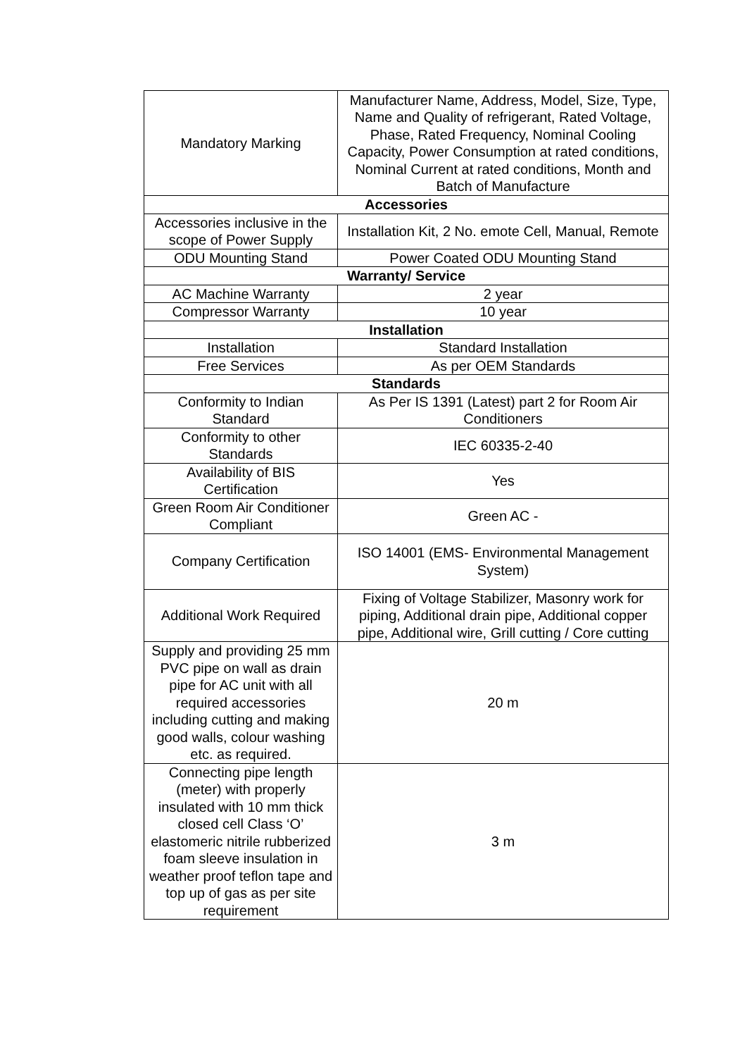| Mandatory Marking | Manufacturer Name, Address, Model, Size, Type, Name and Quality of refrigerant, Rated Voltage, Phase, Rated Frequency, Nominal Cooling Capacity, Power Consumption at rated conditions, Nominal Current at rated conditions, Month and Batch of Manufacture |
| Accessories | |
| Accessories inclusive in the scope of Power Supply | Installation Kit, 2 No. emote Cell, Manual, Remote |
| ODU Mounting Stand | Power Coated ODU Mounting Stand |
| Warranty/ Service | |
| AC Machine Warranty | 2 year |
| Compressor Warranty | 10 year |
| Installation | |
| Installation | Standard Installation |
| Free Services | As per OEM Standards |
| Standards | |
| Conformity to Indian Standard | As Per IS 1391 (Latest) part 2 for Room Air Conditioners |
| Conformity to other Standards | IEC 60335-2-40 |
| Availability of BIS Certification | Yes |
| Green Room Air Conditioner Compliant | Green AC - |
| Company Certification | ISO 14001 (EMS- Environmental Management System) |
| Additional Work Required | Fixing of Voltage Stabilizer, Masonry work for piping, Additional drain pipe, Additional copper pipe, Additional wire, Grill cutting / Core cutting |
| Supply and providing 25 mm PVC pipe on wall as drain pipe for AC unit with all required accessories including cutting and making good walls, colour washing etc. as required. | 20 m |
| Connecting pipe length (meter) with properly insulated with 10 mm thick closed cell Class ‘O’ elastomeric nitrile rubberized foam sleeve insulation in weather proof teflon tape and top up of gas as per site requirement | 3 m |